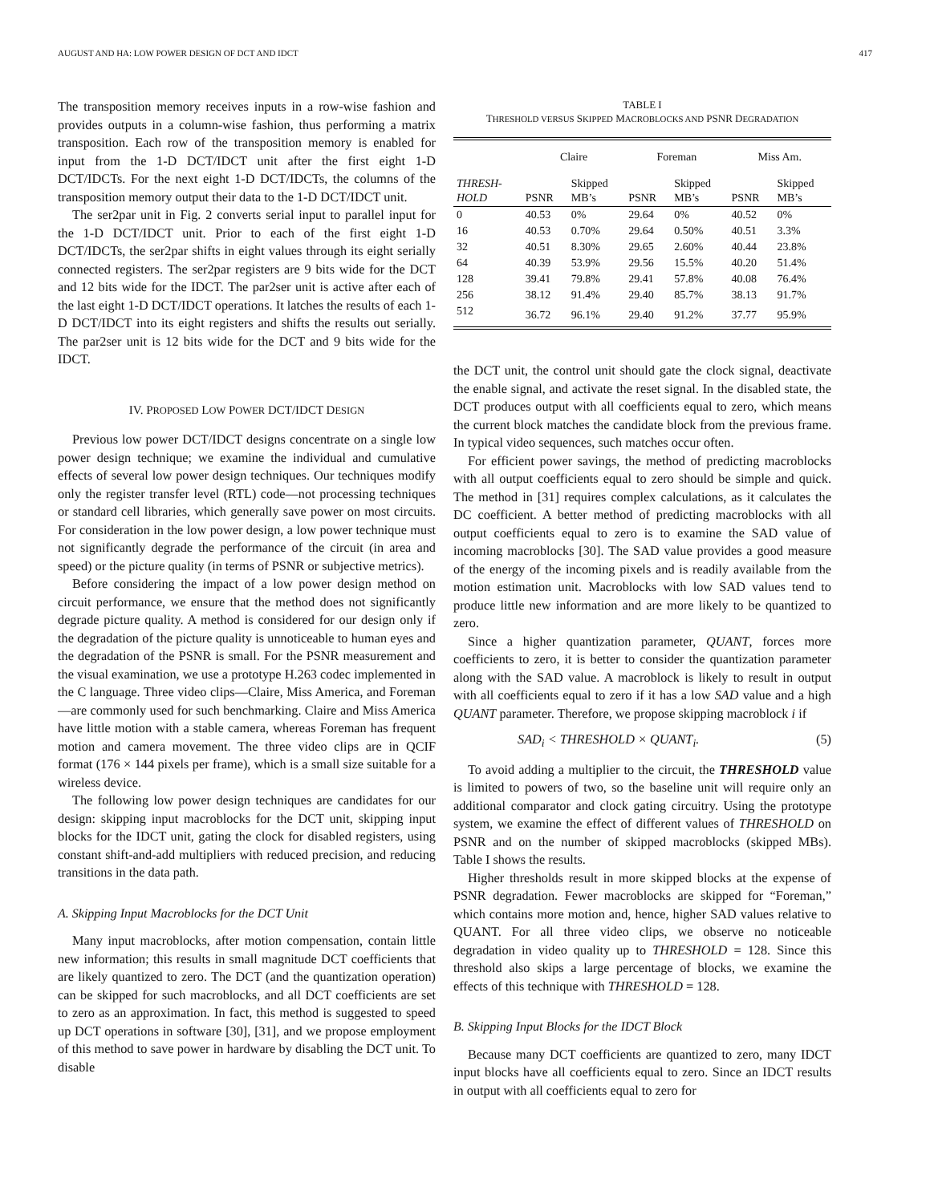AUGUST AND HA: LOW POWER DESIGN OF DCT AND IDCT 417
The transposition memory receives inputs in a row-wise fashion and provides outputs in a column-wise fashion, thus performing a matrix transposition. Each row of the transposition memory is enabled for input from the 1-D DCT/IDCT unit after the first eight 1-D DCT/IDCTs. For the next eight 1-D DCT/IDCTs, the columns of the transposition memory output their data to the 1-D DCT/IDCT unit.
The ser2par unit in Fig. 2 converts serial input to parallel input for the 1-D DCT/IDCT unit. Prior to each of the first eight 1-D DCT/IDCTs, the ser2par shifts in eight values through its eight serially connected registers. The ser2par registers are 9 bits wide for the DCT and 12 bits wide for the IDCT. The par2ser unit is active after each of the last eight 1-D DCT/IDCT operations. It latches the results of each 1-D DCT/IDCT into its eight registers and shifts the results out serially. The par2ser unit is 12 bits wide for the DCT and 9 bits wide for the IDCT.
IV. PROPOSED LOW POWER DCT/IDCT DESIGN
Previous low power DCT/IDCT designs concentrate on a single low power design technique; we examine the individual and cumulative effects of several low power design techniques. Our techniques modify only the register transfer level (RTL) code—not processing techniques or standard cell libraries, which generally save power on most circuits. For consideration in the low power design, a low power technique must not significantly degrade the performance of the circuit (in area and speed) or the picture quality (in terms of PSNR or subjective metrics).
Before considering the impact of a low power design method on circuit performance, we ensure that the method does not significantly degrade picture quality. A method is considered for our design only if the degradation of the picture quality is unnoticeable to human eyes and the degradation of the PSNR is small. For the PSNR measurement and the visual examination, we use a prototype H.263 codec implemented in the C language. Three video clips—Claire, Miss America, and Foreman—are commonly used for such benchmarking. Claire and Miss America have little motion with a stable camera, whereas Foreman has frequent motion and camera movement. The three video clips are in QCIF format (176 × 144 pixels per frame), which is a small size suitable for a wireless device.
The following low power design techniques are candidates for our design: skipping input macroblocks for the DCT unit, skipping input blocks for the IDCT unit, gating the clock for disabled registers, using constant shift-and-add multipliers with reduced precision, and reducing transitions in the data path.
A. Skipping Input Macroblocks for the DCT Unit
Many input macroblocks, after motion compensation, contain little new information; this results in small magnitude DCT coefficients that are likely quantized to zero. The DCT (and the quantization operation) can be skipped for such macroblocks, and all DCT coefficients are set to zero as an approximation. In fact, this method is suggested to speed up DCT operations in software [30], [31], and we propose employment of this method to save power in hardware by disabling the DCT unit. To disable
TABLE I
THRESHOLD VERSUS SKIPPED MACROBLOCKS AND PSNR DEGRADATION
| | Claire | | Foreman | | Miss Am. | |
| --- | --- | --- | --- | --- | --- | --- |
| THRESH- HOLD | PSNR | Skipped MB’s | PSNR | Skipped MB’s | PSNR | Skipped MB’s |
| 0 | 40.53 | 0% | 29.64 | 0% | 40.52 | 0% |
| 16 | 40.53 | 0.70% | 29.64 | 0.50% | 40.51 | 3.3% |
| 32 | 40.51 | 8.30% | 29.65 | 2.60% | 40.44 | 23.8% |
| 64 | 40.39 | 53.9% | 29.56 | 15.5% | 40.20 | 51.4% |
| 128 | 39.41 | 79.8% | 29.41 | 57.8% | 40.08 | 76.4% |
| 256 | 38.12 | 91.4% | 29.40 | 85.7% | 38.13 | 91.7% |
| 512 | 36.72 | 96.1% | 29.40 | 91.2% | 37.77 | 95.9% |
the DCT unit, the control unit should gate the clock signal, deactivate the enable signal, and activate the reset signal. In the disabled state, the DCT produces output with all coefficients equal to zero, which means the current block matches the candidate block from the previous frame. In typical video sequences, such matches occur often.
For efficient power savings, the method of predicting macroblocks with all output coefficients equal to zero should be simple and quick. The method in [31] requires complex calculations, as it calculates the DC coefficient. A better method of predicting macroblocks with all output coefficients equal to zero is to examine the SAD value of incoming macroblocks [30]. The SAD value provides a good measure of the energy of the incoming pixels and is readily available from the motion estimation unit. Macroblocks with low SAD values tend to produce little new information and are more likely to be quantized to zero.
Since a higher quantization parameter, QUANT, forces more coefficients to zero, it is better to consider the quantization parameter along with the SAD value. A macroblock is likely to result in output with all coefficients equal to zero if it has a low SAD value and a high QUANT parameter. Therefore, we propose skipping macroblock i if
SAD<sub>i</sub> < THRESHOLD × QUANT<sub>i</sub>. (5)
To avoid adding a multiplier to the circuit, the THRESHOLD value is limited to powers of two, so the baseline unit will require only an additional comparator and clock gating circuitry. Using the prototype system, we examine the effect of different values of THRESHOLD on PSNR and on the number of skipped macroblocks (skipped MBs). Table I shows the results.
Higher thresholds result in more skipped blocks at the expense of PSNR degradation. Fewer macroblocks are skipped for “Foreman,” which contains more motion and, hence, higher SAD values relative to QUANT. For all three video clips, we observe no noticeable degradation in video quality up to THRESHOLD = 128. Since this threshold also skips a large percentage of blocks, we examine the effects of this technique with THRESHOLD = 128.
B. Skipping Input Blocks for the IDCT Block
Because many DCT coefficients are quantized to zero, many IDCT input blocks have all coefficients equal to zero. Since an IDCT results in output with all coefficients equal to zero for